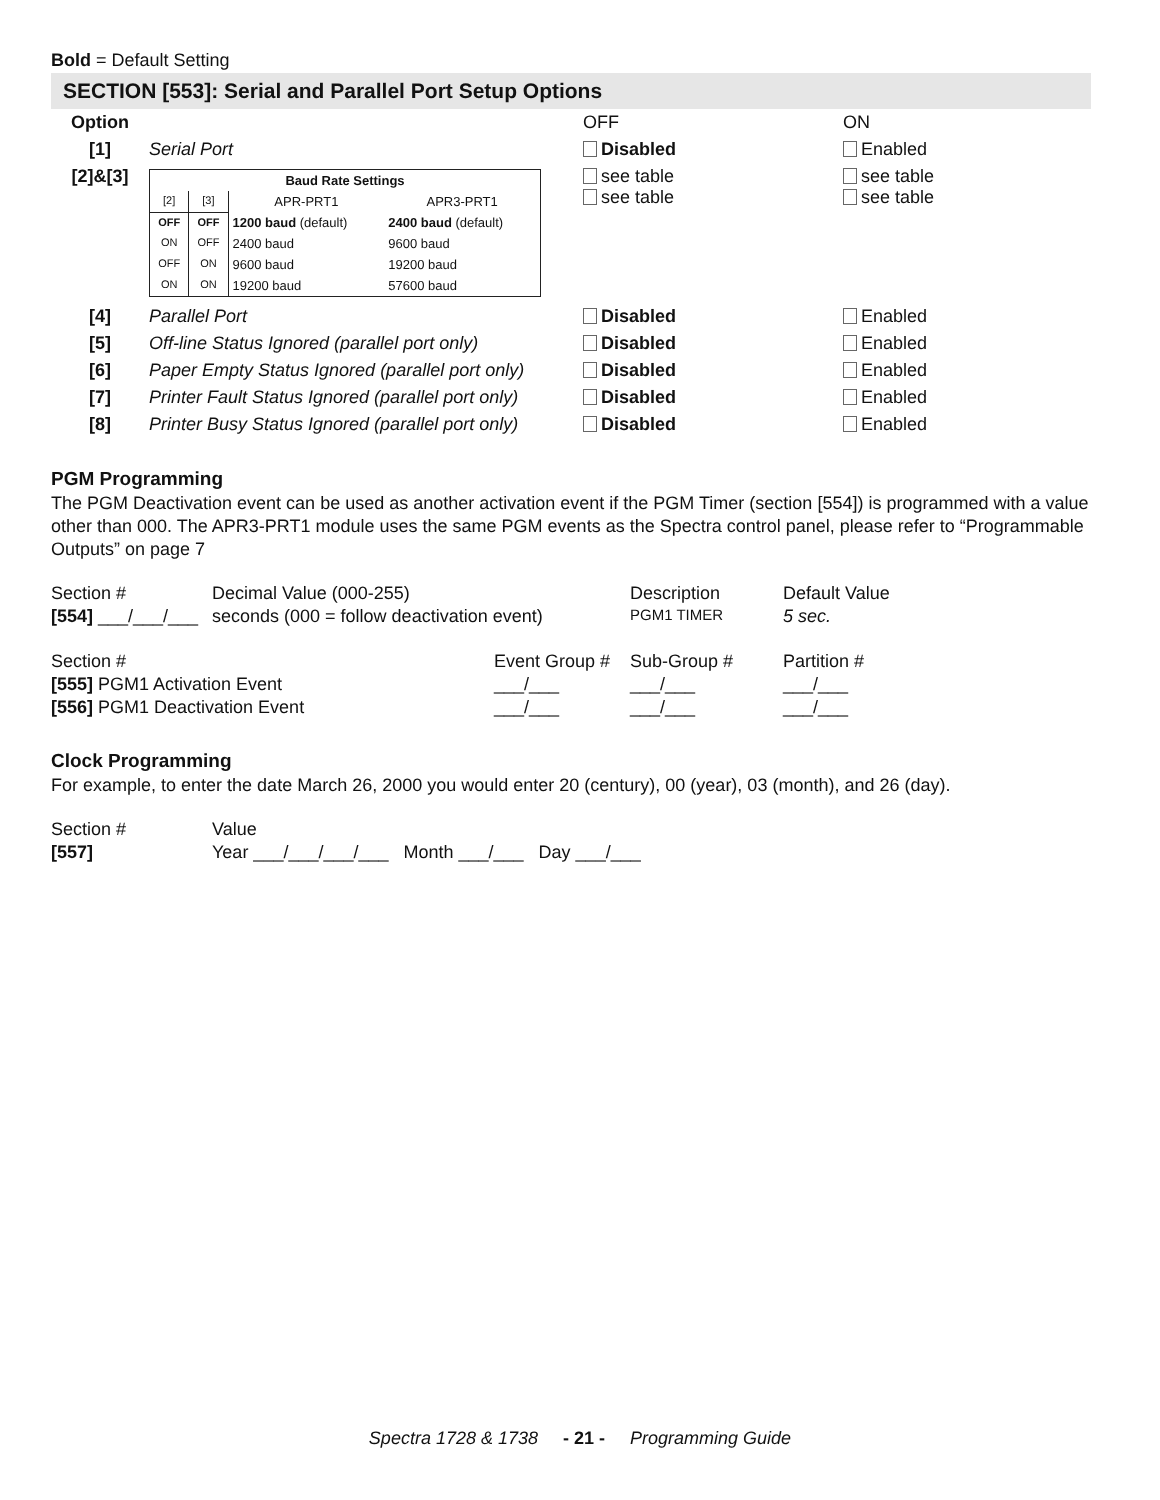Bold = Default Setting
SECTION [553]: Serial and Parallel Port Setup Options
| Option | | OFF | ON |
| [1] | Serial Port | Disabled | Enabled |
| [2]&[3] | / Baud Rate Settings / / / / / --- / --- / --- / --- / / [2] / [3] / APR-PRT1 / APR3-PRT1 / / OFF / OFF / 1200 baud (default) / 2400 baud (default) / / ON / OFF / 2400 baud / 9600 baud / / OFF / ON / 9600 baud / 19200 baud / / ON / ON / 19200 baud / 57600 baud / | see table see table | see table see table |
| [4] | Parallel Port | Disabled | Enabled |
| [5] | Off-line Status Ignored (parallel port only) | Disabled | Enabled |
| [6] | Paper Empty Status Ignored (parallel port only) | Disabled | Enabled |
| [7] | Printer Fault Status Ignored (parallel port only) | Disabled | Enabled |
| [8] | Printer Busy Status Ignored (parallel port only) | Disabled | Enabled |
PGM Programming
The PGM Deactivation event can be used as another activation event if the PGM Timer (section [554]) is programmed with a value other than 000. The APR3-PRT1 module uses the same PGM events as the Spectra control panel, please refer to “Programmable Outputs” on page 7
| Section # | Decimal Value (000-255) | Description | Default Value |
| [554] ___/___/___ | seconds (000 = follow deactivation event) | PGM1 TIMER | 5 sec. |
| Section # | Event Group # | Sub-Group # | Partition # |
| [555] PGM1 Activation Event | ___/___ | ___/___ | ___/___ |
| [556] PGM1 Deactivation Event | ___/___ | ___/___ | ___/___ |
Clock Programming
For example, to enter the date March 26, 2000 you would enter 20 (century), 00 (year), 03 (month), and 26 (day).
| Section # | Value |
| [557] | Year ___/___/___/___ Month ___/___ Day ___/___ |
Spectra 1728 & 1738 - 21 - Programming Guide